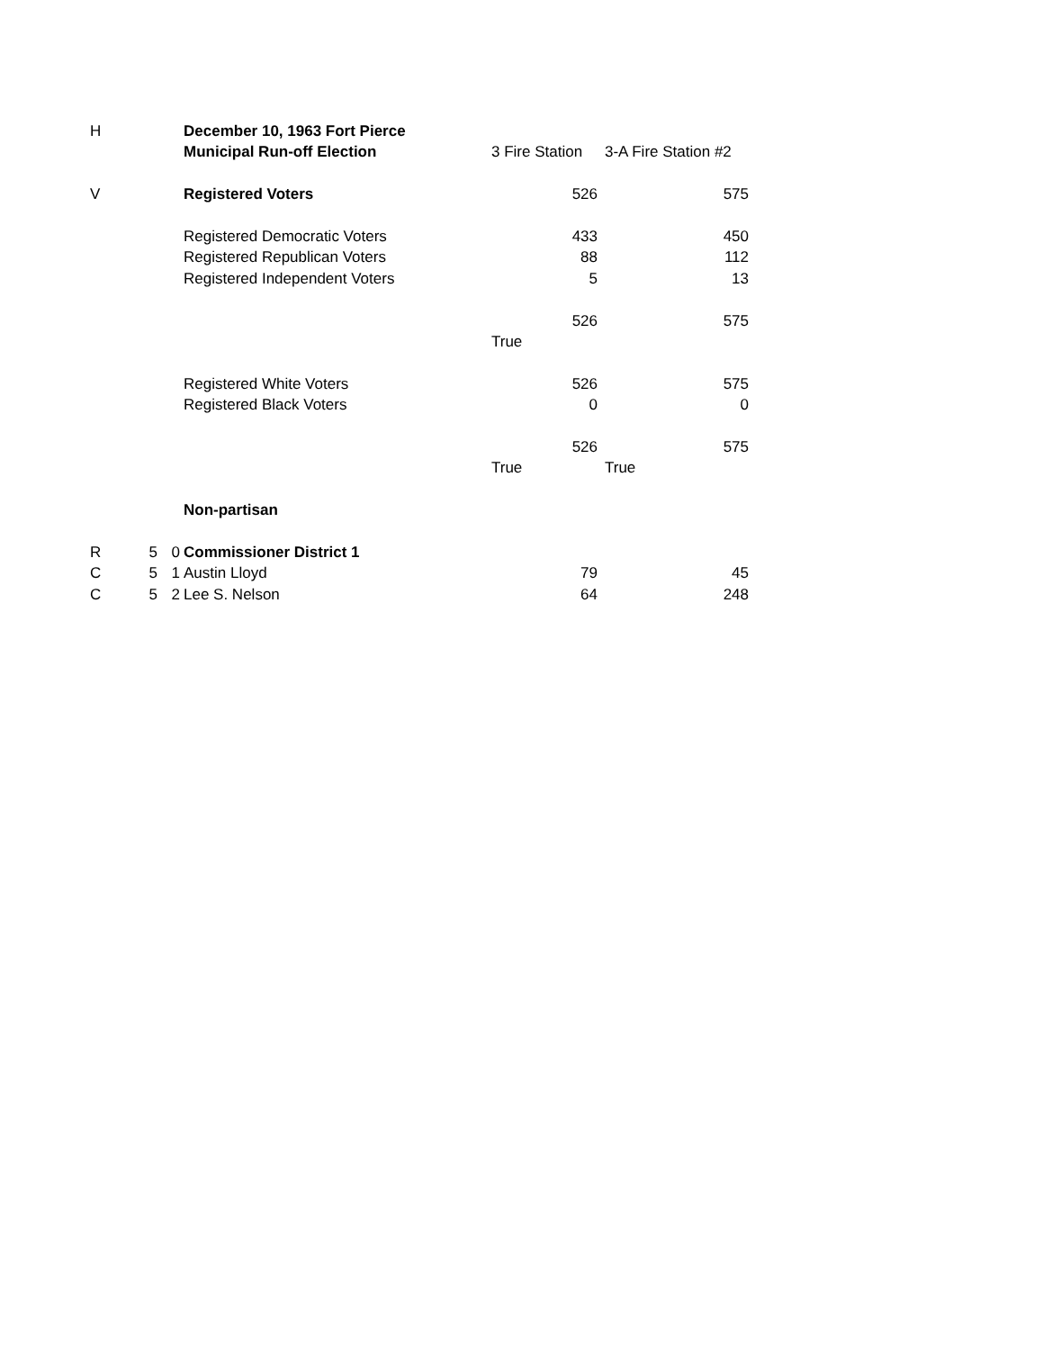| H | | | December 10, 1963 Fort Pierce | | |
| | | | Municipal Run-off Election | 3 Fire Station | 3-A Fire Station #2 |
| V | | | Registered Voters | 526 | 575 |
| | | | Registered Democratic Voters | 433 | 450 |
| | | | Registered Republican Voters | 88 | 112 |
| | | | Registered Independent Voters | 5 | 13 |
| | | | | 526 | 575 |
| | | | | True | |
| | | | Registered White Voters | 526 | 575 |
| | | | Registered Black Voters | 0 | 0 |
| | | | | 526 | 575 |
| | | | | True | True |
| | | | Non-partisan | | |
| R | 5 | 0 | Commissioner District 1 | | |
| C | 5 | 1 | Austin Lloyd | 79 | 45 |
| C | 5 | 2 | Lee S. Nelson | 64 | 248 |